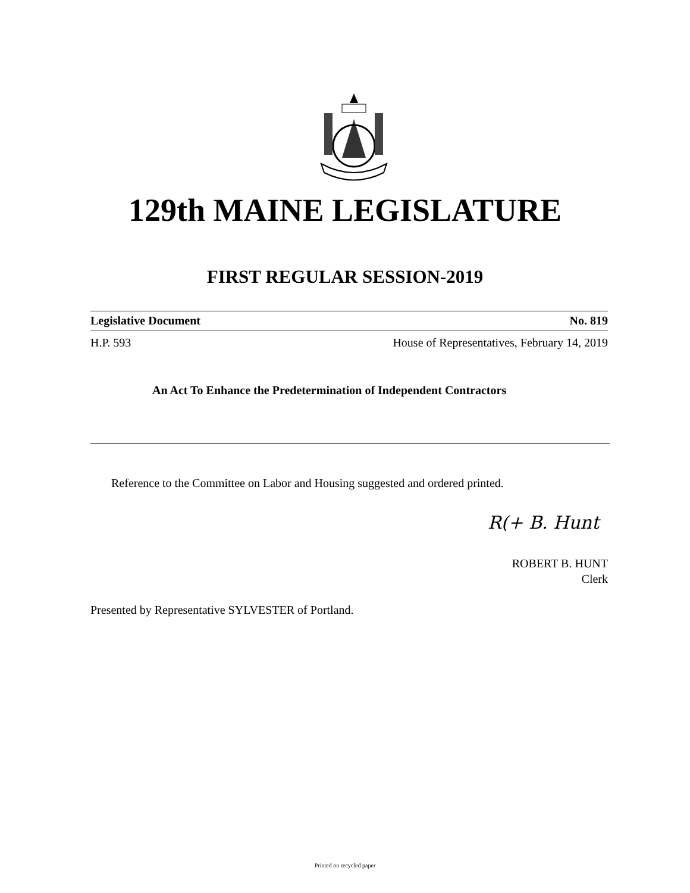129th MAINE LEGISLATURE
FIRST REGULAR SESSION-2019
Legislative Document No. 819
H.P. 593 House of Representatives, February 14, 2019
An Act To Enhance the Predetermination of Independent Contractors
Reference to the Committee on Labor and Housing suggested and ordered printed.
R(+ B. Hunt
ROBERT B. HUNT
Clerk
Presented by Representative SYLVESTER of Portland.
Printed on recycled paper